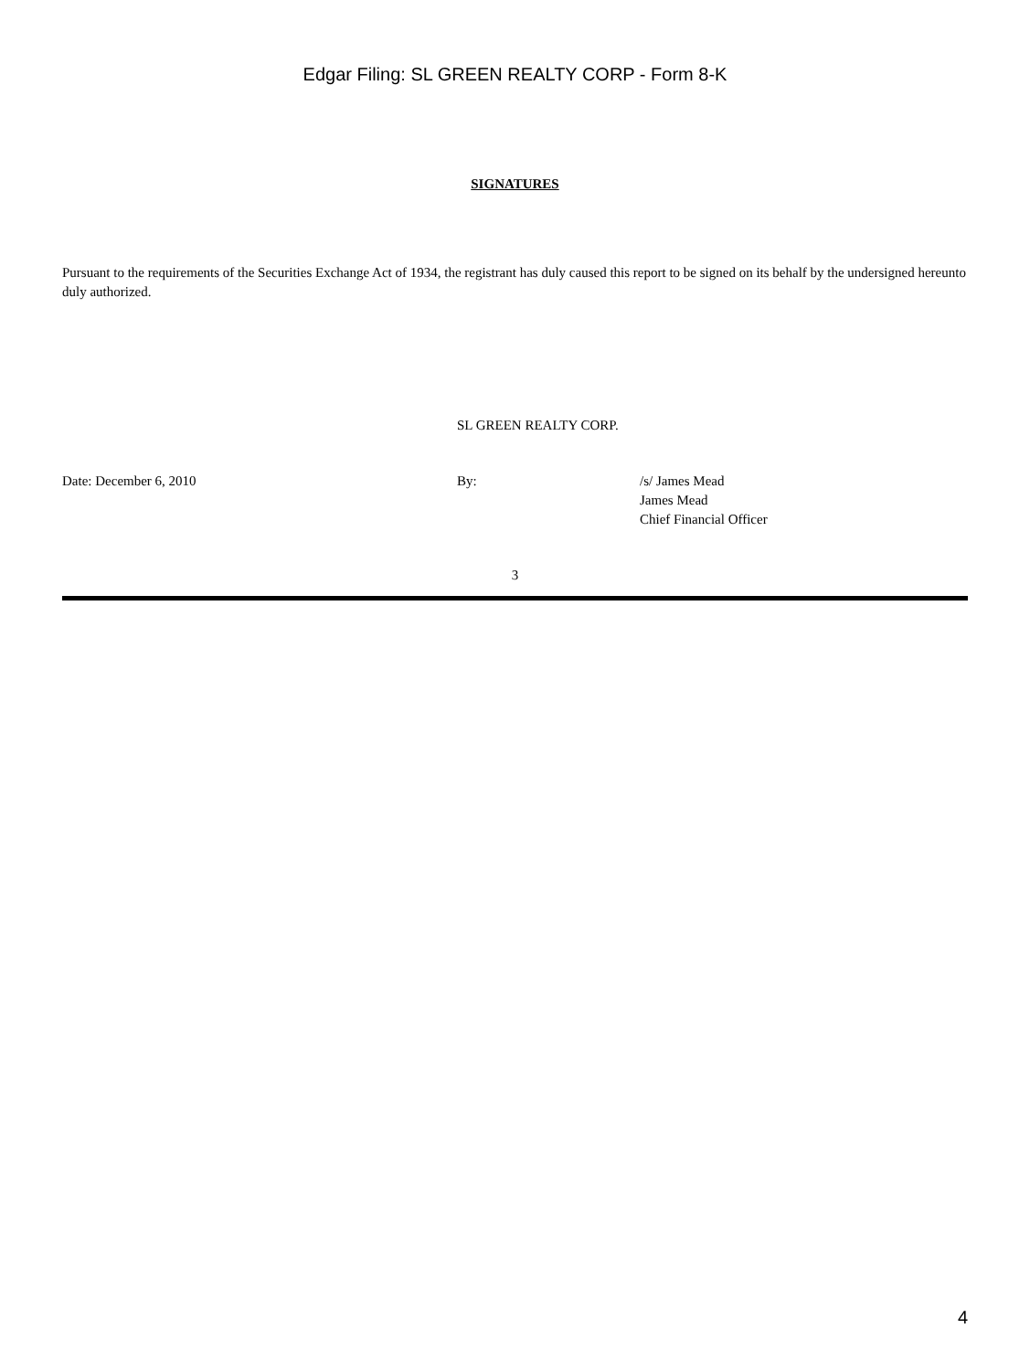Edgar Filing: SL GREEN REALTY CORP - Form 8-K
SIGNATURES
Pursuant to the requirements of the Securities Exchange Act of 1934, the registrant has duly caused this report to be signed on its behalf by the undersigned hereunto duly authorized.
SL GREEN REALTY CORP.
Date: December 6, 2010 By: /s/ James Mead
James Mead
Chief Financial Officer
3
4